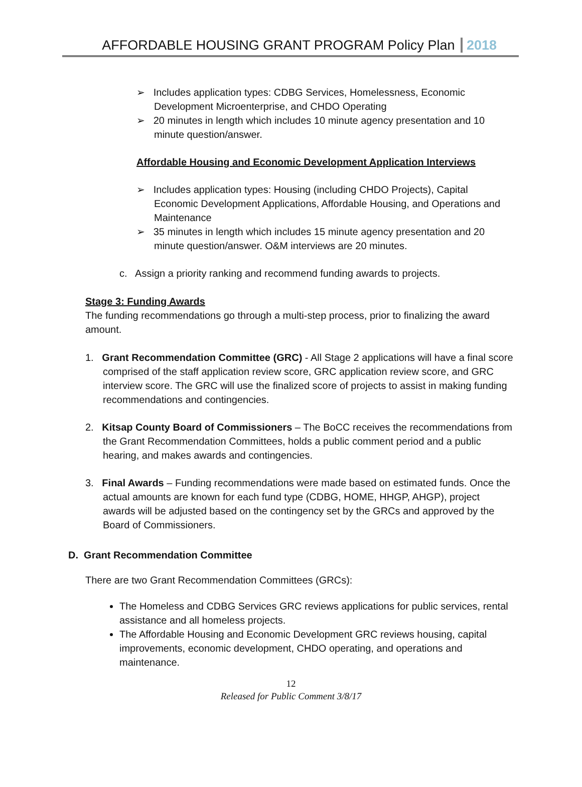AFFORDABLE HOUSING GRANT PROGRAM Policy Plan 2018
➢ Includes application types: CDBG Services, Homelessness, Economic Development Microenterprise, and CHDO Operating
➢ 20 minutes in length which includes 10 minute agency presentation and 10 minute question/answer.
Affordable Housing and Economic Development Application Interviews
➢ Includes application types: Housing (including CHDO Projects), Capital Economic Development Applications, Affordable Housing, and Operations and Maintenance
➢ 35 minutes in length which includes 15 minute agency presentation and 20 minute question/answer. O&M interviews are 20 minutes.
c. Assign a priority ranking and recommend funding awards to projects.
Stage 3: Funding Awards
The funding recommendations go through a multi-step process, prior to finalizing the award amount.
1. Grant Recommendation Committee (GRC) - All Stage 2 applications will have a final score comprised of the staff application review score, GRC application review score, and GRC interview score. The GRC will use the finalized score of projects to assist in making funding recommendations and contingencies.
2. Kitsap County Board of Commissioners – The BoCC receives the recommendations from the Grant Recommendation Committees, holds a public comment period and a public hearing, and makes awards and contingencies.
3. Final Awards – Funding recommendations were made based on estimated funds. Once the actual amounts are known for each fund type (CDBG, HOME, HHGP, AHGP), project awards will be adjusted based on the contingency set by the GRCs and approved by the Board of Commissioners.
D. Grant Recommendation Committee
There are two Grant Recommendation Committees (GRCs):
The Homeless and CDBG Services GRC reviews applications for public services, rental assistance and all homeless projects.
The Affordable Housing and Economic Development GRC reviews housing, capital improvements, economic development, CHDO operating, and operations and maintenance.
12
Released for Public Comment 3/8/17